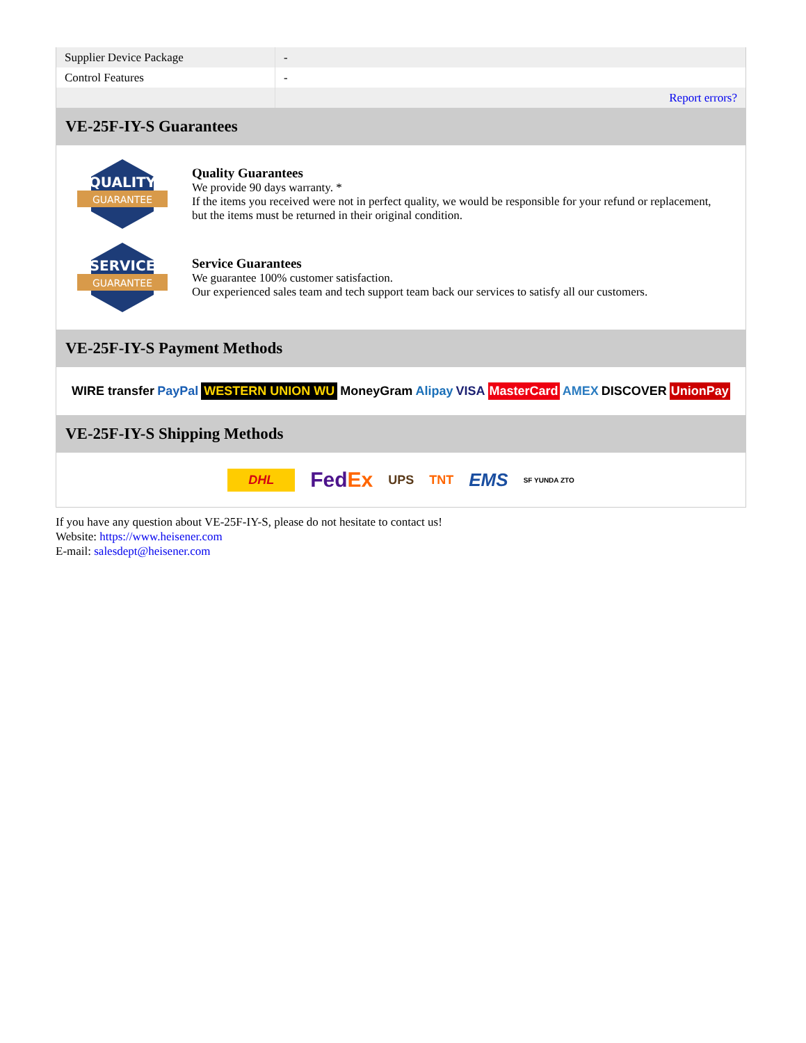| Supplier Device Package | - |
| Control Features | - |
| | Report errors? |
VE-25F-IY-S Guarantees
QUALITY
GUARANTEE
Quality Guarantees
We provide 90 days warranty. *
If the items you received were not in perfect quality, we would be responsible for your refund or replacement, but the items must be returned in their original condition.
SERVICE
GUARANTEE
Service Guarantees
We guarantee 100% customer satisfaction.
Our experienced sales team and tech support team back our services to satisfy all our customers.
VE-25F-IY-S Payment Methods
WIRE transfer PayPal WESTERN UNION WU MoneyGram Alipay VISA MasterCard AMEX DISCOVER UnionPay
VE-25F-IY-S Shipping Methods
DHL FedEx UPS TNT EMS SF YUNDA ZTO
If you have any question about VE-25F-IY-S, please do not hesitate to contact us!
Website: https://www.heisener.com
E-mail: salesdept@heisener.com